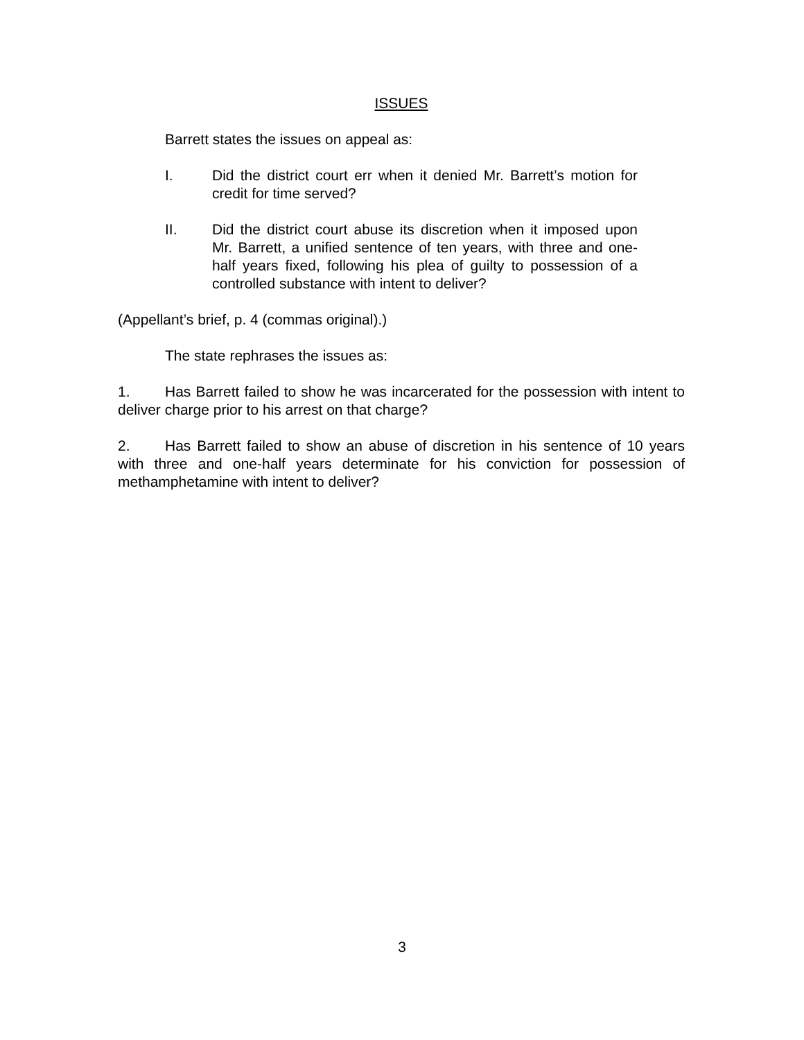ISSUES
Barrett states the issues on appeal as:
I. Did the district court err when it denied Mr. Barrett’s motion for credit for time served?
II. Did the district court abuse its discretion when it imposed upon Mr. Barrett, a unified sentence of ten years, with three and one-half years fixed, following his plea of guilty to possession of a controlled substance with intent to deliver?
(Appellant’s brief, p. 4 (commas original).)
The state rephrases the issues as:
1. Has Barrett failed to show he was incarcerated for the possession with intent to deliver charge prior to his arrest on that charge?
2. Has Barrett failed to show an abuse of discretion in his sentence of 10 years with three and one-half years determinate for his conviction for possession of methamphetamine with intent to deliver?
3